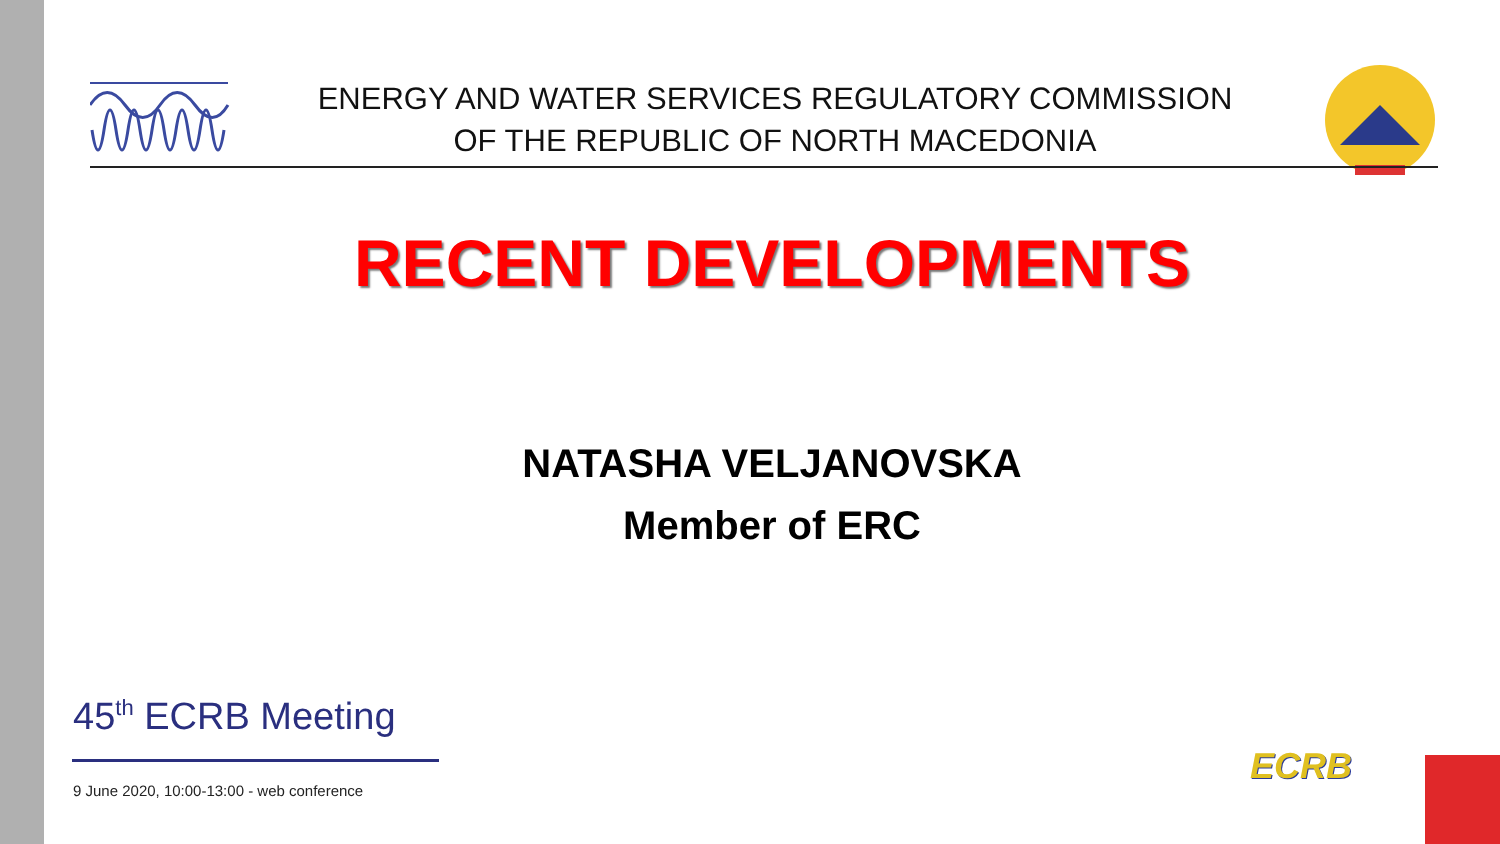ENERGY AND WATER SERVICES REGULATORY COMMISSION
OF THE REPUBLIC OF NORTH MACEDONIA
RECENT DEVELOPMENTS
NATASHA VELJANOVSKA
Member of ERC
45<sup>th</sup> ECRB Meeting
9 June 2020, 10:00-13:00 - web conference
ECRB